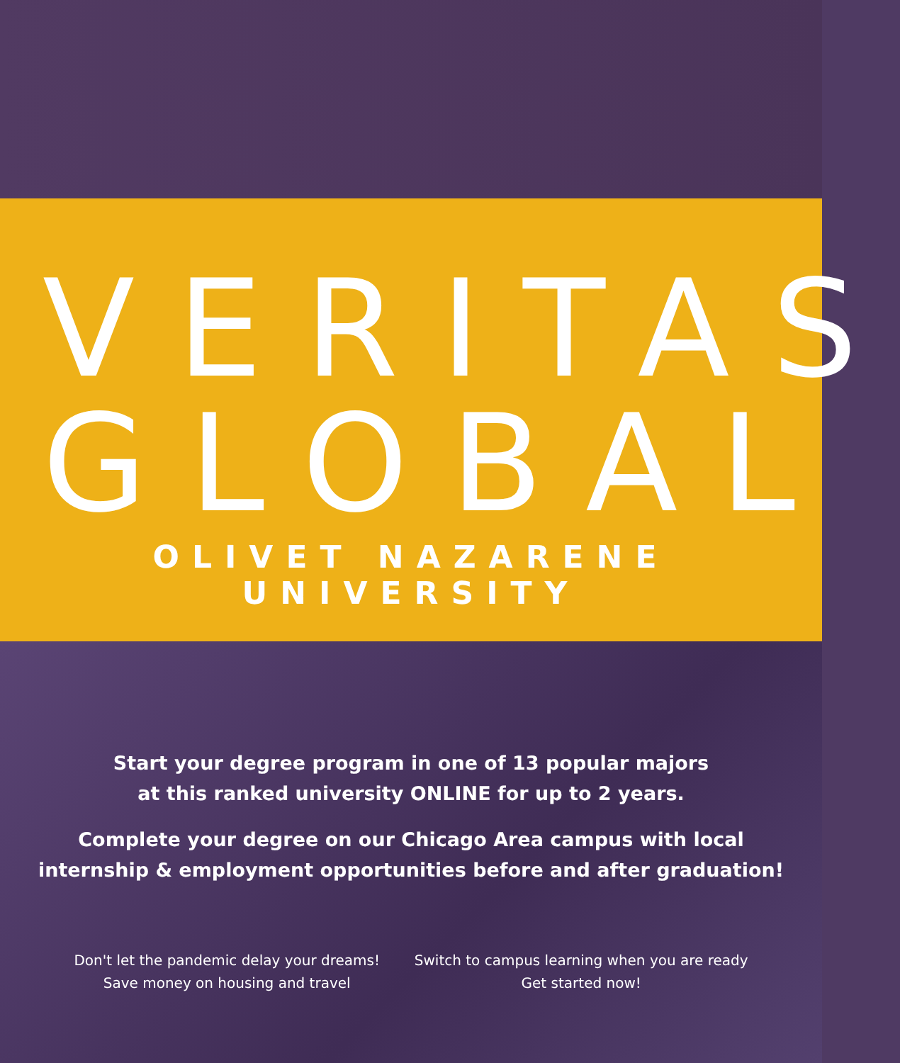VERITAS
GLOBAL
OLIVET NAZARENE UNIVERSITY
Start your degree program in one of 13 popular majors
at this ranked university ONLINE for up to 2 years.
Complete your degree on our Chicago Area campus with local
internship & employment opportunities before and after graduation!
Don't let the pandemic delay your dreams!
Save money on housing and travel
Switch to campus learning when you are ready
Get started now!